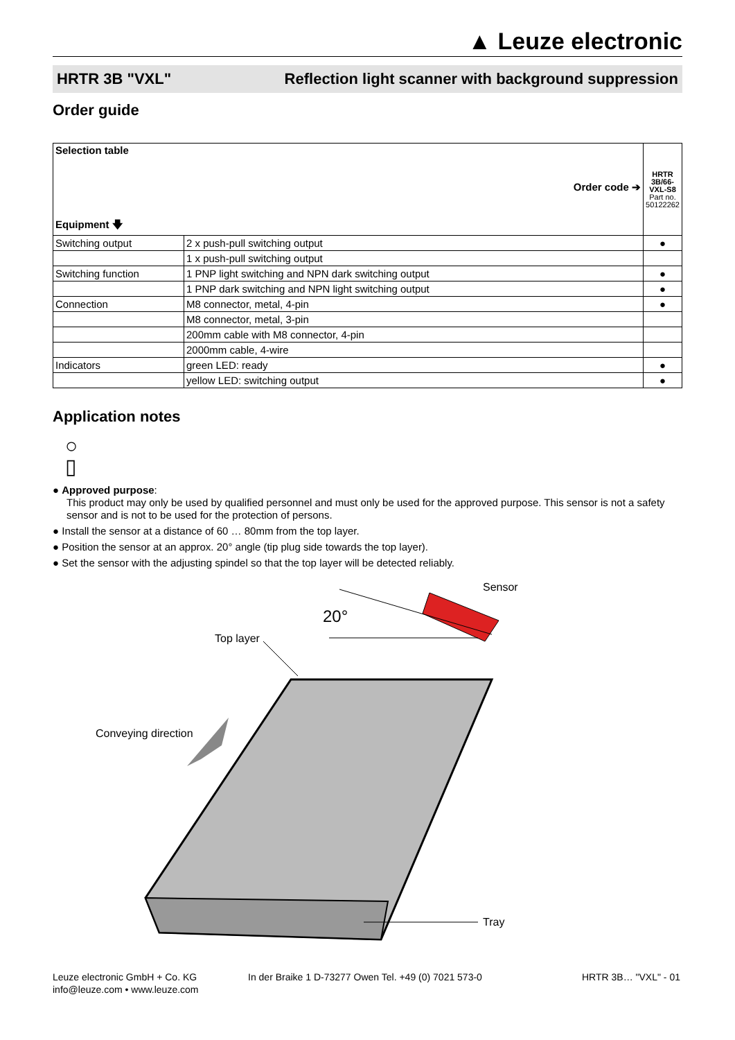▲ Leuze electronic
HRTR 3B "VXL" Reflection light scanner with background suppression
Order guide
| Selection table Order code ➔ Equipment 🡇 | | HRTR 3B/66-VXL-S8 Part no. 50122262 |
| --- | --- | --- |
| Switching output | 2 x push-pull switching output | ● |
| | 1 x push-pull switching output | |
| Switching function | 1 PNP light switching and NPN dark switching output | ● |
| | 1 PNP dark switching and NPN light switching output | ● |
| Connection | M8 connector, metal, 4-pin | ● |
| | M8 connector, metal, 3-pin | |
| | 200mm cable with M8 connector, 4-pin | |
| | 2000mm cable, 4-wire | |
| Indicators | green LED: ready | ● |
| | yellow LED: switching output | ● |
Application notes
○
▯
● Approved purpose:
This product may only be used by qualified personnel and must only be used for the approved purpose. This sensor is not a safety sensor and is not to be used for the protection of persons.
● Install the sensor at a distance of 60 … 80mm from the top layer.
● Position the sensor at an approx. 20° angle (tip plug side towards the top layer).
● Set the sensor with the adjusting spindel so that the top layer will be detected reliably.
Sensor
20°
Top layer
Conveying direction
Tray
Leuze electronic GmbH + Co. KG
info@leuze.com • www.leuze.com
In der Braike 1 D-73277 Owen Tel. +49 (0) 7021 573-0
HRTR 3B… "VXL" - 01